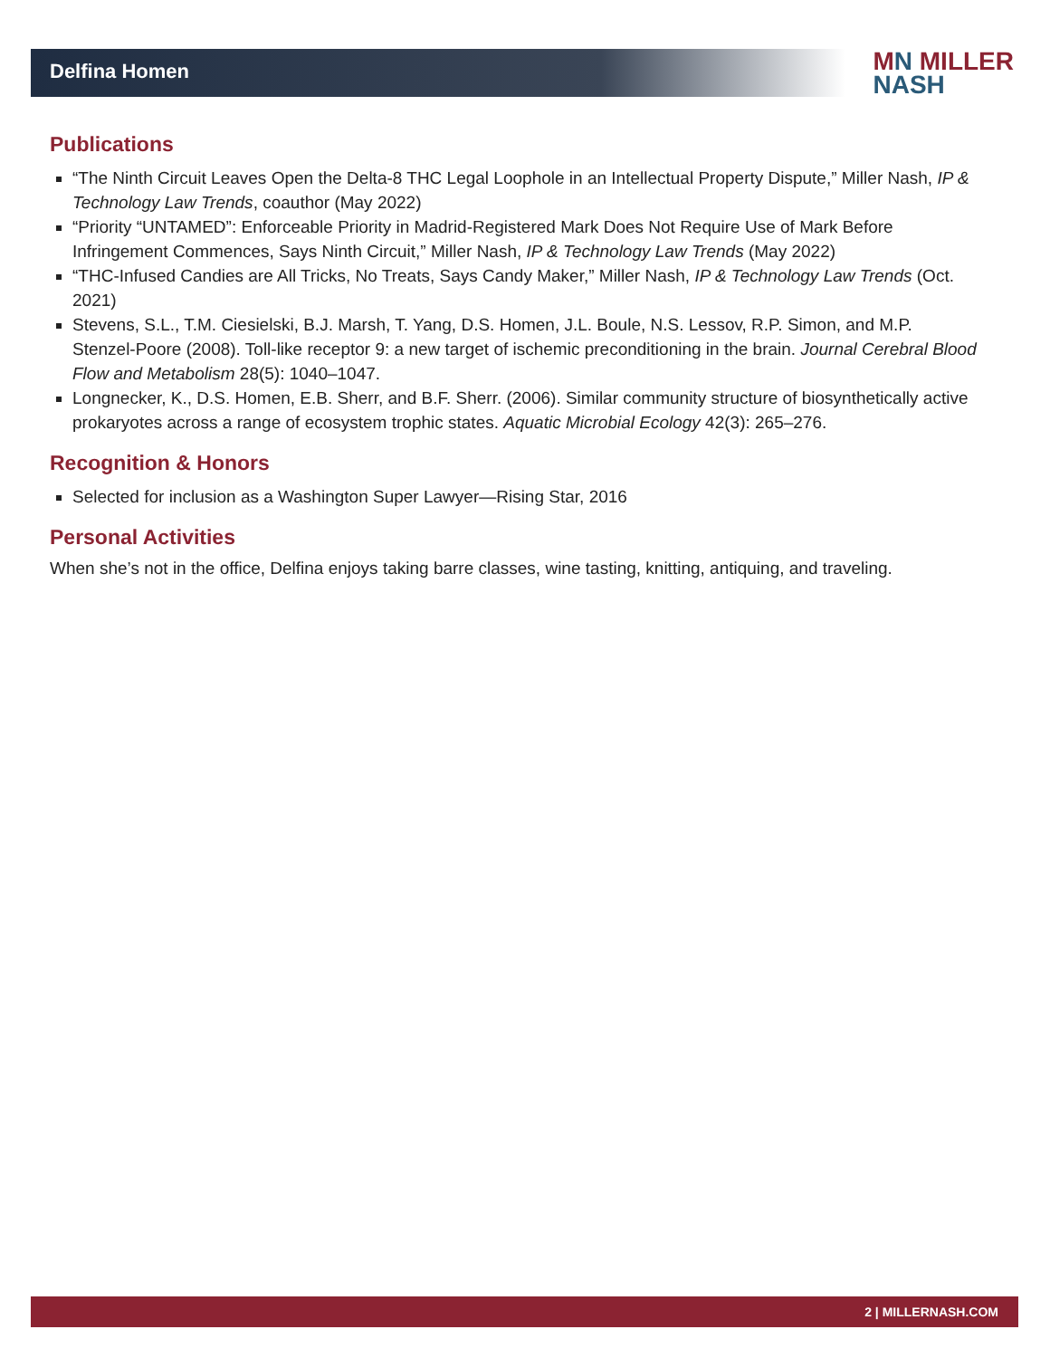Delfina Homen
MN MILLER
NASH
Publications
“The Ninth Circuit Leaves Open the Delta-8 THC Legal Loophole in an Intellectual Property Dispute,” Miller Nash, IP & Technology Law Trends, coauthor (May 2022)
“Priority “UNTAMED”: Enforceable Priority in Madrid-Registered Mark Does Not Require Use of Mark Before Infringement Commences, Says Ninth Circuit,” Miller Nash, IP & Technology Law Trends (May 2022)
“THC-Infused Candies are All Tricks, No Treats, Says Candy Maker,” Miller Nash, IP & Technology Law Trends (Oct. 2021)
Stevens, S.L., T.M. Ciesielski, B.J. Marsh, T. Yang, D.S. Homen, J.L. Boule, N.S. Lessov, R.P. Simon, and M.P. Stenzel-Poore (2008). Toll-like receptor 9: a new target of ischemic preconditioning in the brain. Journal Cerebral Blood Flow and Metabolism 28(5): 1040–1047.
Longnecker, K., D.S. Homen, E.B. Sherr, and B.F. Sherr. (2006). Similar community structure of biosynthetically active prokaryotes across a range of ecosystem trophic states. Aquatic Microbial Ecology 42(3): 265–276.
Recognition & Honors
Selected for inclusion as a Washington Super Lawyer—Rising Star, 2016
Personal Activities
When she’s not in the office, Delfina enjoys taking barre classes, wine tasting, knitting, antiquing, and traveling.
2 | MILLERNASH.COM